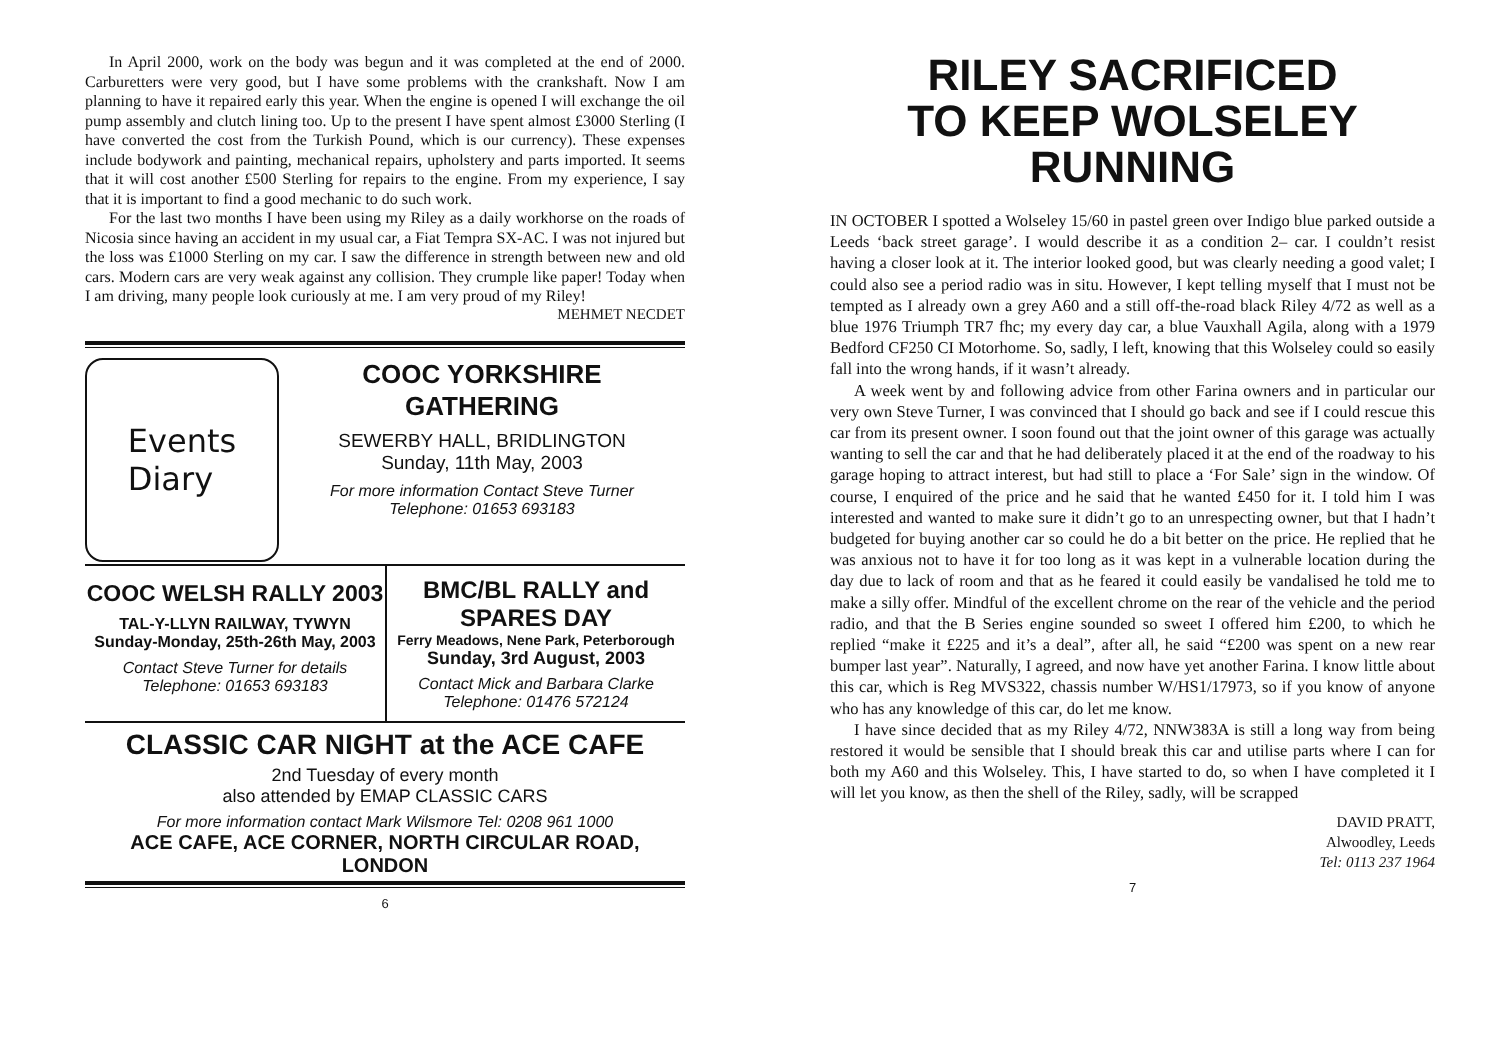In April 2000, work on the body was begun and it was completed at the end of 2000. Carburetters were very good, but I have some problems with the crankshaft. Now I am planning to have it repaired early this year. When the engine is opened I will exchange the oil pump assembly and clutch lining too. Up to the present I have spent almost £3000 Sterling (I have converted the cost from the Turkish Pound, which is our currency). These expenses include bodywork and painting, mechanical repairs, upholstery and parts imported. It seems that it will cost another £500 Sterling for repairs to the engine. From my experience, I say that it is important to find a good mechanic to do such work.
For the last two months I have been using my Riley as a daily workhorse on the roads of Nicosia since having an accident in my usual car, a Fiat Tempra SX-AC. I was not injured but the loss was £1000 Sterling on my car. I saw the difference in strength between new and old cars. Modern cars are very weak against any collision. They crumple like paper! Today when I am driving, many people look curiously at me. I am very proud of my Riley!
MEHMET NECDET
Events
Diary
COOC YORKSHIRE
GATHERING
SEWERBY HALL, BRIDLINGTON
Sunday, 11th May, 2003
For more information Contact Steve Turner
Telephone: 01653 693183
COOC WELSH RALLY 2003
TAL-Y-LLYN RAILWAY, TYWYN
Sunday-Monday, 25th-26th May, 2003
Contact Steve Turner for details
Telephone: 01653 693183
BMC/BL RALLY and
SPARES DAY
Ferry Meadows, Nene Park, Peterborough
Sunday, 3rd August, 2003
Contact Mick and Barbara Clarke
Telephone: 01476 572124
CLASSIC CAR NIGHT at the ACE CAFE
2nd Tuesday of every month
also attended by EMAP CLASSIC CARS
For more information contact Mark Wilsmore Tel: 0208 961 1000
ACE CAFE, ACE CORNER, NORTH CIRCULAR ROAD, LONDON
6
RILEY SACRIFICED
TO KEEP WOLSELEY
RUNNING
IN OCTOBER I spotted a Wolseley 15/60 in pastel green over Indigo blue parked outside a Leeds ‘back street garage’. I would describe it as a condition 2– car. I couldn’t resist having a closer look at it. The interior looked good, but was clearly needing a good valet; I could also see a period radio was in situ. However, I kept telling myself that I must not be tempted as I already own a grey A60 and a still off-the-road black Riley 4/72 as well as a blue 1976 Triumph TR7 fhc; my every day car, a blue Vauxhall Agila, along with a 1979 Bedford CF250 CI Motorhome. So, sadly, I left, knowing that this Wolseley could so easily fall into the wrong hands, if it wasn’t already.
A week went by and following advice from other Farina owners and in particular our very own Steve Turner, I was convinced that I should go back and see if I could rescue this car from its present owner. I soon found out that the joint owner of this garage was actually wanting to sell the car and that he had deliberately placed it at the end of the roadway to his garage hoping to attract interest, but had still to place a ‘For Sale’ sign in the window. Of course, I enquired of the price and he said that he wanted £450 for it. I told him I was interested and wanted to make sure it didn’t go to an unrespecting owner, but that I hadn’t budgeted for buying another car so could he do a bit better on the price. He replied that he was anxious not to have it for too long as it was kept in a vulnerable location during the day due to lack of room and that as he feared it could easily be vandalised he told me to make a silly offer. Mindful of the excellent chrome on the rear of the vehicle and the period radio, and that the B Series engine sounded so sweet I offered him £200, to which he replied “make it £225 and it’s a deal”, after all, he said “£200 was spent on a new rear bumper last year”. Naturally, I agreed, and now have yet another Farina. I know little about this car, which is Reg MVS322, chassis number W/HS1/17973, so if you know of anyone who has any knowledge of this car, do let me know.
I have since decided that as my Riley 4/72, NNW383A is still a long way from being restored it would be sensible that I should break this car and utilise parts where I can for both my A60 and this Wolseley. This, I have started to do, so when I have completed it I will let you know, as then the shell of the Riley, sadly, will be scrapped
DAVID PRATT,
Alwoodley, Leeds
Tel: 0113 237 1964
7